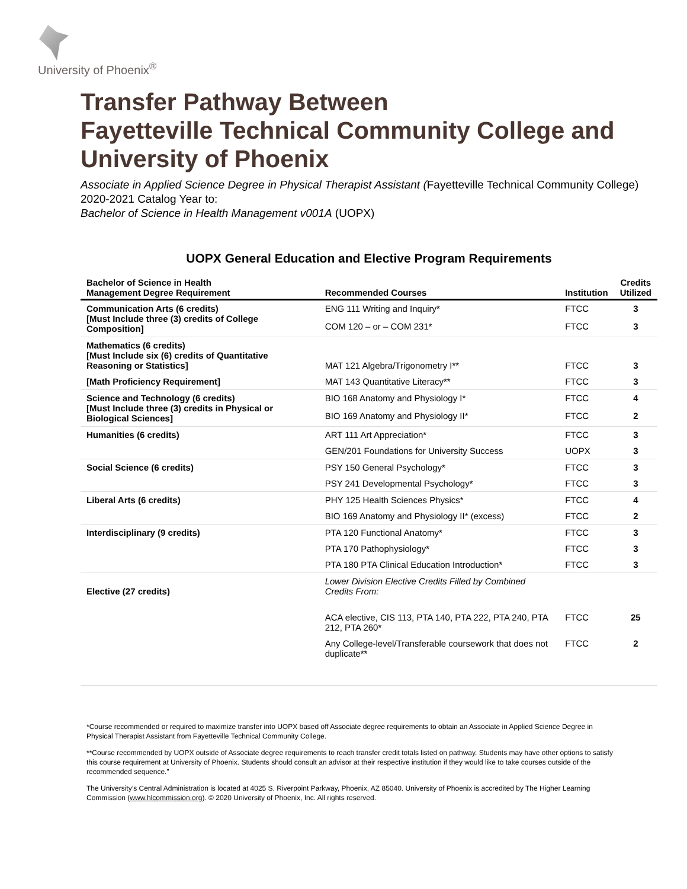University of Phoenix<sup>®</sup>
Transfer Pathway Between
Fayetteville Technical Community College and
University of Phoenix
Associate in Applied Science Degree in Physical Therapist Assistant (Fayetteville Technical Community College)
2020-2021 Catalog Year to:
Bachelor of Science in Health Management v001A (UOPX)
UOPX General Education and Elective Program Requirements
| Bachelor of Science in Health Management Degree Requirement | Recommended Courses | Institution | Credits Utilized |
| --- | --- | --- | --- |
| Communication Arts (6 credits) [Must Include three (3) credits of College Composition] | ENG 111 Writing and Inquiry* | FTCC | 3 |
| | COM 120 – or – COM 231* | FTCC | 3 |
| Mathematics (6 credits) [Must Include six (6) credits of Quantitative Reasoning or Statistics] | MAT 121 Algebra/Trigonometry I** | FTCC | 3 |
| [Math Proficiency Requirement] | MAT 143 Quantitative Literacy** | FTCC | 3 |
| Science and Technology (6 credits) [Must Include three (3) credits in Physical or Biological Sciences] | BIO 168 Anatomy and Physiology I* | FTCC | 4 |
| | BIO 169 Anatomy and Physiology II* | FTCC | 2 |
| Humanities (6 credits) | ART 111 Art Appreciation* | FTCC | 3 |
| | GEN/201 Foundations for University Success | UOPX | 3 |
| Social Science (6 credits) | PSY 150 General Psychology* | FTCC | 3 |
| | PSY 241 Developmental Psychology* | FTCC | 3 |
| Liberal Arts (6 credits) | PHY 125 Health Sciences Physics* | FTCC | 4 |
| | BIO 169 Anatomy and Physiology II* (excess) | FTCC | 2 |
| Interdisciplinary (9 credits) | PTA 120 Functional Anatomy* | FTCC | 3 |
| | PTA 170 Pathophysiology* | FTCC | 3 |
| | PTA 180 PTA Clinical Education Introduction* | FTCC | 3 |
| Elective (27 credits) | Lower Division Elective Credits Filled by Combined Credits From: | | |
| | ACA elective, CIS 113, PTA 140, PTA 222, PTA 240, PTA 212, PTA 260* | FTCC | 25 |
| | Any College-level/Transferable coursework that does not duplicate** | FTCC | 2 |
*Course recommended or required to maximize transfer into UOPX based off Associate degree requirements to obtain an Associate in Applied Science Degree in Physical Therapist Assistant from Fayetteville Technical Community College.
**Course recommended by UOPX outside of Associate degree requirements to reach transfer credit totals listed on pathway. Students may have other options to satisfy this course requirement at University of Phoenix. Students should consult an advisor at their respective institution if they would like to take courses outside of the recommended sequence.”
The University’s Central Administration is located at 4025 S. Riverpoint Parkway, Phoenix, AZ 85040. University of Phoenix is accredited by The Higher Learning Commission (www.hlcommission.org). © 2020 University of Phoenix, Inc. All rights reserved.